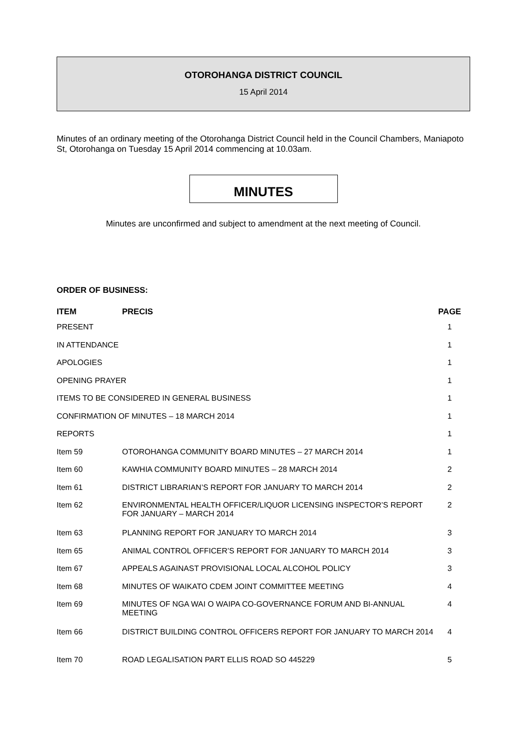OTOROHANGA DISTRICT COUNCIL
15 April 2014
Minutes of an ordinary meeting of the Otorohanga District Council held in the Council Chambers, Maniapoto St, Otorohanga on Tuesday 15 April 2014 commencing at 10.03am.
MINUTES
Minutes are unconfirmed and subject to amendment at the next meeting of Council.
ORDER OF BUSINESS:
| ITEM | PRECIS | PAGE |
| --- | --- | --- |
| PRESENT | | 1 |
| IN ATTENDANCE | | 1 |
| APOLOGIES | | 1 |
| OPENING PRAYER | | 1 |
| ITEMS TO BE CONSIDERED IN GENERAL BUSINESS | | 1 |
| CONFIRMATION OF MINUTES – 18 MARCH 2014 | | 1 |
| REPORTS | | 1 |
| Item 59 | OTOROHANGA COMMUNITY BOARD MINUTES – 27 MARCH 2014 | 1 |
| Item 60 | KAWHIA COMMUNITY BOARD MINUTES – 28 MARCH 2014 | 2 |
| Item 61 | DISTRICT LIBRARIAN’S REPORT FOR JANUARY TO MARCH 2014 | 2 |
| Item 62 | ENVIRONMENTAL HEALTH OFFICER/LIQUOR LICENSING INSPECTOR’S REPORT FOR JANUARY – MARCH 2014 | 2 |
| Item 63 | PLANNING REPORT FOR JANUARY TO MARCH 2014 | 3 |
| Item 65 | ANIMAL CONTROL OFFICER’S REPORT FOR JANUARY TO MARCH 2014 | 3 |
| Item 67 | APPEALS AGAINAST PROVISIONAL LOCAL ALCOHOL POLICY | 3 |
| Item 68 | MINUTES OF WAIKATO CDEM JOINT COMMITTEE MEETING | 4 |
| Item 69 | MINUTES OF NGA WAI O WAIPA CO-GOVERNANCE FORUM AND BI-ANNUAL MEETING | 4 |
| Item 66 | DISTRICT BUILDING CONTROL OFFICERS REPORT FOR JANUARY TO MARCH 2014 | 4 |
| Item 70 | ROAD LEGALISATION PART ELLIS ROAD SO 445229 | 5 |